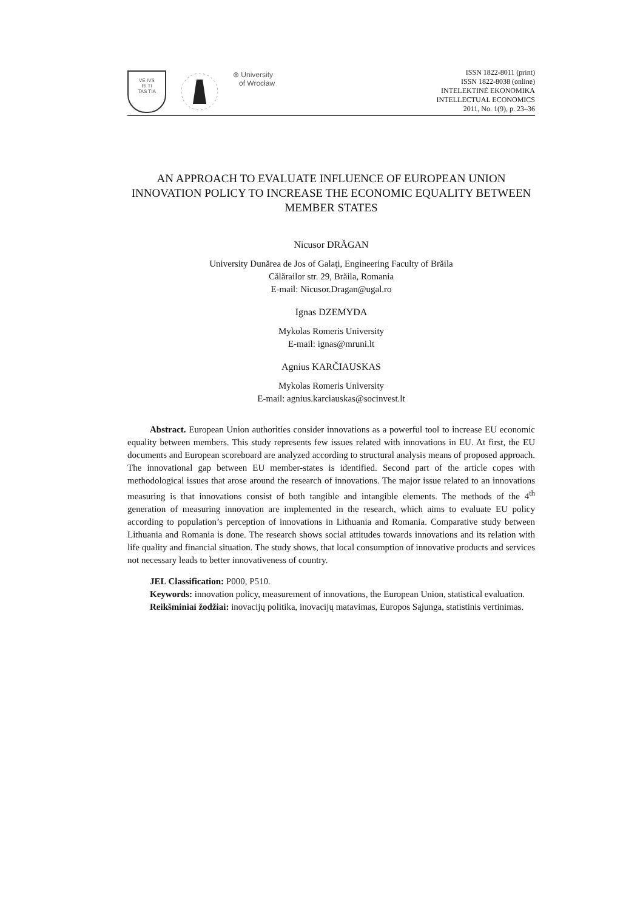VE IVS
RI TI
TAS TIA
⊛ University
of Wrocław
ISSN 1822-8011 (print)
ISSN 1822-8038 (online)
INTELEKTINĖ EKONOMIKA
INTELLECTUAL ECONOMICS
2011, No. 1(9), p. 23–36
AN APPROACH TO EVALUATE INFLUENCE OF EUROPEAN UNION INNOVATION POLICY TO INCREASE THE ECONOMIC EQUALITY BETWEEN MEMBER STATES
Nicusor DRĂGAN
University Dunărea de Jos of Galaţi, Engineering Faculty of Brăila
Călărailor str. 29, Brăila, Romania
E-mail: Nicusor.Dragan@ugal.ro
Ignas DZEMYDA
Mykolas Romeris University
E-mail: ignas@mruni.lt
Agnius KARČIAUSKAS
Mykolas Romeris University
E-mail: agnius.karciauskas@socinvest.lt
Abstract. European Union authorities consider innovations as a powerful tool to increase EU economic equality between members. This study represents few issues related with innovations in EU. At first, the EU documents and European scoreboard are analyzed according to structural analysis means of proposed approach. The innovational gap between EU member-states is identified. Second part of the article copes with methodological issues that arose around the research of innovations. The major issue related to an innovations measuring is that innovations consist of both tangible and intangible elements. The methods of the 4<sup>th</sup> generation of measuring innovation are implemented in the research, which aims to evaluate EU policy according to population’s perception of innovations in Lithuania and Romania. Comparative study between Lithuania and Romania is done. The research shows social attitudes towards innovations and its relation with life quality and financial situation. The study shows, that local consumption of innovative products and services not necessary leads to better innovativeness of country.
JEL Classification: P000, P510.
Keywords: innovation policy, measurement of innovations, the European Union, statistical evaluation.
Reikšminiai žodžiai: inovacijų politika, inovacijų matavimas, Europos Sąjunga, statistinis vertinimas.